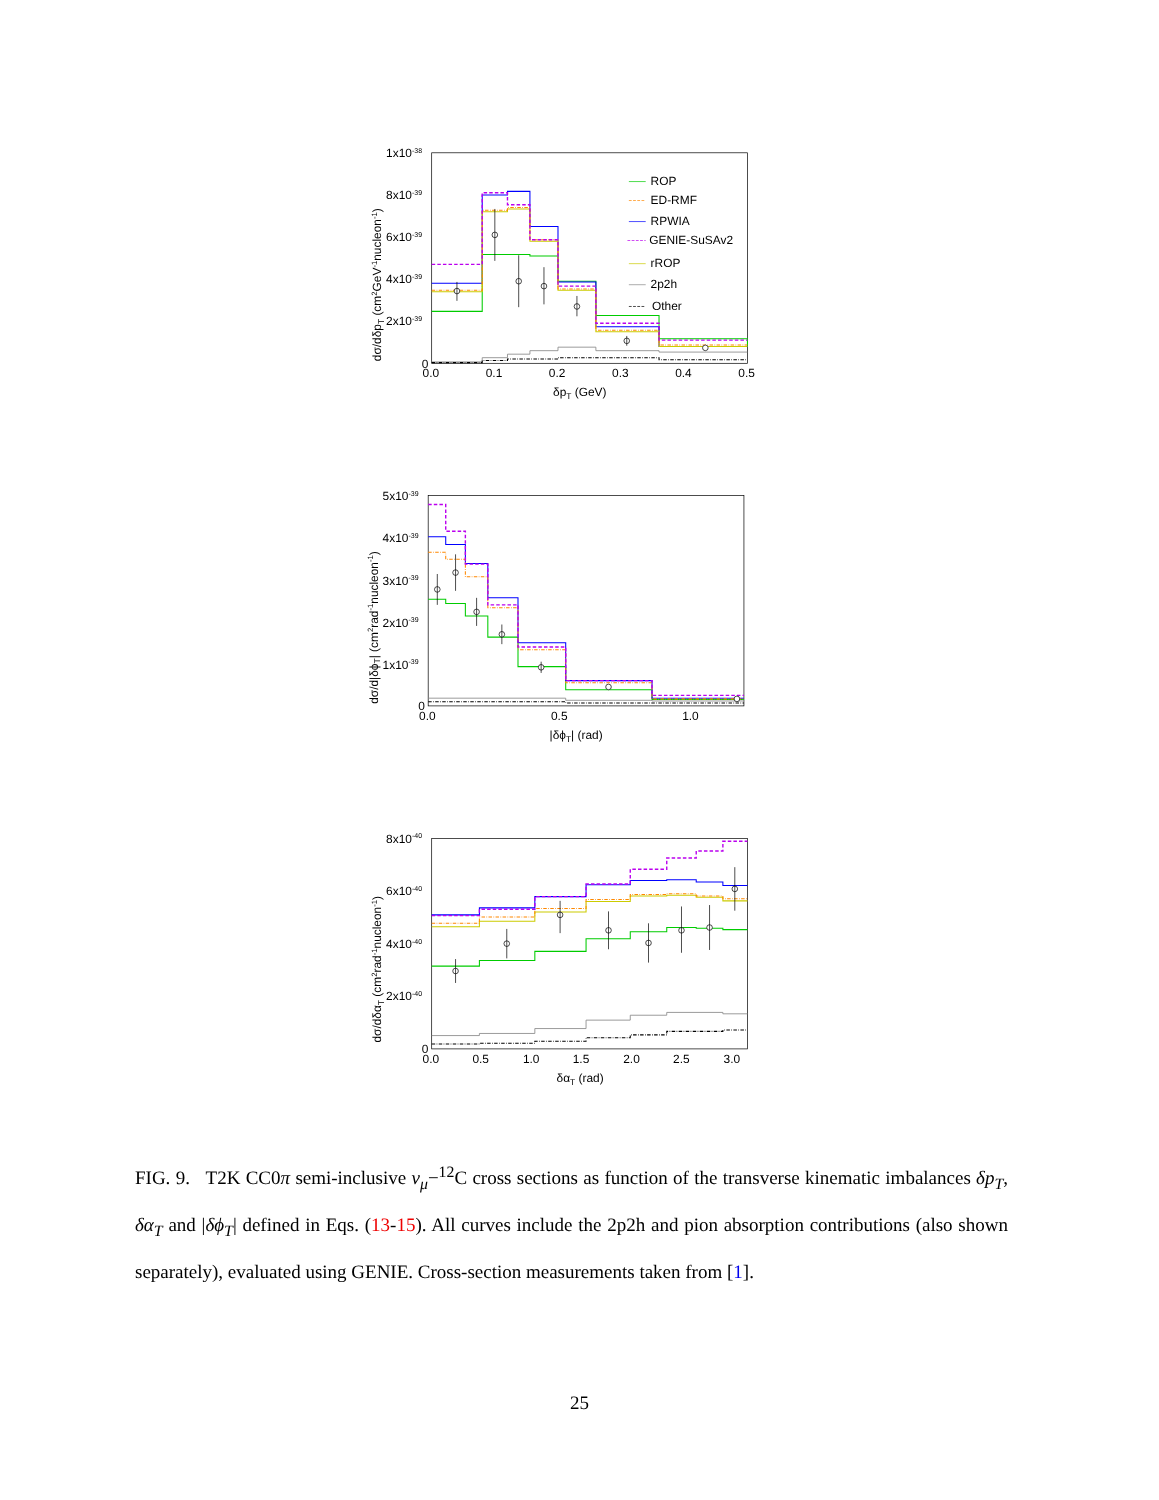ROP
ED-RMF
RPWIA
GENIE-SuSAv2
rROP
2p2h
Other
1x10-38
8x10-39
6x10-39
4x10-39
2x10-39
0
0.0
0.1
0.2
0.3
0.4
0.5
δpT (GeV)
dσ/dδpT (cm2GeV-1nucleon-1)
5x10-39
4x10-39
3x10-39
2x10-39
1x10-39
0
0.0
0.5
1.0
|δϕT| (rad)
dσ/d|δϕT| (cm2rad-1nucleon-1)
8x10-40
6x10-40
4x10-40
2x10-40
0
0.0
0.5
1.0
1.5
2.0
2.5
3.0
δαT (rad)
dσ/dδαT (cm2rad-1nucleon-1)
FIG. 9. T2K CC0π semi-inclusive ν<sub>μ</sub>−<sup>12</sup>C cross sections as function of the transverse kinematic imbalances δp<sub>T</sub>, δα<sub>T</sub> and |δϕ<sub>T</sub>| defined in Eqs. (13-15). All curves include the 2p2h and pion absorption contributions (also shown separately), evaluated using GENIE. Cross-section measurements taken from [1].
25